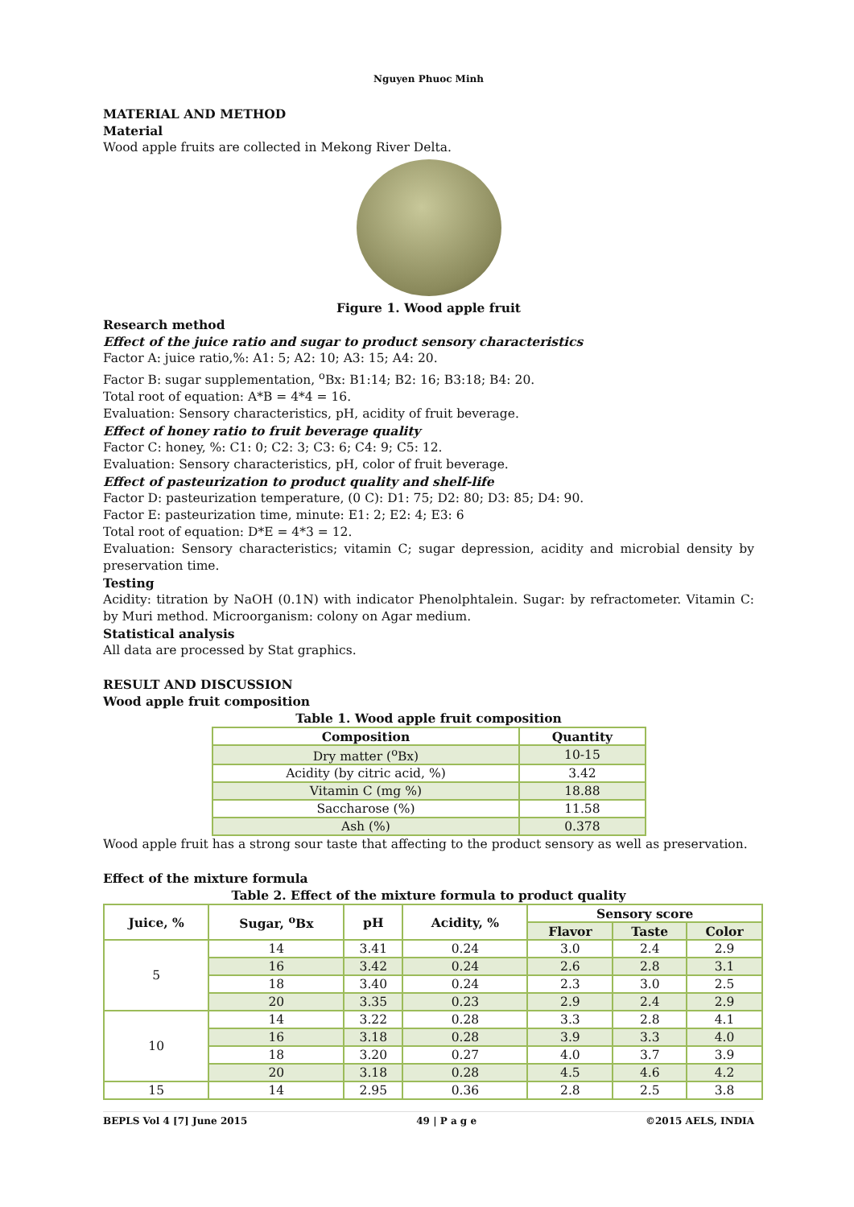Nguyen Phuoc Minh
MATERIAL AND METHOD
Material
Wood apple fruits are collected in Mekong River Delta.
Figure 1. Wood apple fruit
Research method
Effect of the juice ratio and sugar to product sensory characteristics
Factor A: juice ratio,%: A1: 5; A2: 10; A3: 15; A4: 20.
Factor B: sugar supplementation, <sup>o</sup>Bx: B1:14; B2: 16; B3:18; B4: 20.
Total root of equation: A*B = 4*4 = 16.
Evaluation: Sensory characteristics, pH, acidity of fruit beverage.
Effect of honey ratio to fruit beverage quality
Factor C: honey, %: C1: 0; C2: 3; C3: 6; C4: 9; C5: 12.
Evaluation: Sensory characteristics, pH, color of fruit beverage.
Effect of pasteurization to product quality and shelf-life
Factor D: pasteurization temperature, (0 C): D1: 75; D2: 80; D3: 85; D4: 90.
Factor E: pasteurization time, minute: E1: 2; E2: 4; E3: 6
Total root of equation: D*E = 4*3 = 12.
Evaluation: Sensory characteristics; vitamin C; sugar depression, acidity and microbial density by preservation time.
Testing
Acidity: titration by NaOH (0.1N) with indicator Phenolphtalein. Sugar: by refractometer. Vitamin C: by Muri method. Microorganism: colony on Agar medium.
Statistical analysis
All data are processed by Stat graphics.
RESULT AND DISCUSSION
Wood apple fruit composition
Table 1. Wood apple fruit composition
| Composition | Quantity |
| --- | --- |
| Dry matter (<sup>o</sup>Bx) | 10-15 |
| Acidity (by citric acid, %) | 3.42 |
| Vitamin C (mg %) | 18.88 |
| Saccharose (%) | 11.58 |
| Ash (%) | 0.378 |
Wood apple fruit has a strong sour taste that affecting to the product sensory as well as preservation.
Effect of the mixture formula
Table 2. Effect of the mixture formula to product quality
| Juice, % | Sugar, <sup>o</sup>Bx | pH | Acidity, % | Sensory score | | |
| --- | --- | --- | --- | --- | --- | --- |
| | | | | Flavor | Taste | Color |
| 5 | 14 | 3.41 | 0.24 | 3.0 | 2.4 | 2.9 |
| | 16 | 3.42 | 0.24 | 2.6 | 2.8 | 3.1 |
| | 18 | 3.40 | 0.24 | 2.3 | 3.0 | 2.5 |
| | 20 | 3.35 | 0.23 | 2.9 | 2.4 | 2.9 |
| 10 | 14 | 3.22 | 0.28 | 3.3 | 2.8 | 4.1 |
| | 16 | 3.18 | 0.28 | 3.9 | 3.3 | 4.0 |
| | 18 | 3.20 | 0.27 | 4.0 | 3.7 | 3.9 |
| | 20 | 3.18 | 0.28 | 4.5 | 4.6 | 4.2 |
| 15 | 14 | 2.95 | 0.36 | 2.8 | 2.5 | 3.8 |
BEPLS Vol 4 [7] June 2015 49 | P a g e ©2015 AELS, INDIA